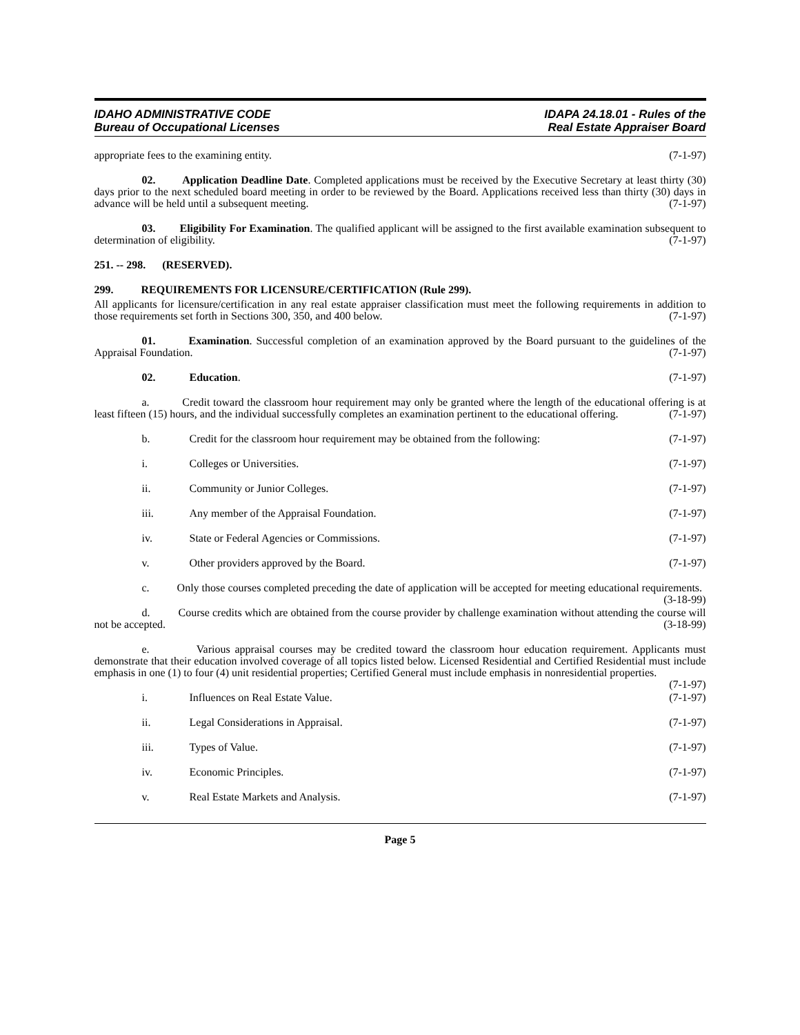IDAHO ADMINISTRATIVE CODE
Bureau of Occupational Licenses
IDAPA 24.18.01 - Rules of the
Real Estate Appraiser Board
appropriate fees to the examining entity. (7-1-97)
02. Application Deadline Date. Completed applications must be received by the Executive Secretary at least thirty (30) days prior to the next scheduled board meeting in order to be reviewed by the Board. Applications received less than thirty (30) days in advance will be held until a subsequent meeting. (7-1-97)
03. Eligibility For Examination. The qualified applicant will be assigned to the first available examination subsequent to determination of eligibility. (7-1-97)
251. -- 298. (RESERVED).
299. REQUIREMENTS FOR LICENSURE/CERTIFICATION (Rule 299).
All applicants for licensure/certification in any real estate appraiser classification must meet the following requirements in addition to those requirements set forth in Sections 300, 350, and 400 below. (7-1-97)
01. Examination. Successful completion of an examination approved by the Board pursuant to the guidelines of the Appraisal Foundation. (7-1-97)
02. Education. (7-1-97)
a. Credit toward the classroom hour requirement may only be granted where the length of the educational offering is at least fifteen (15) hours, and the individual successfully completes an examination pertinent to the educational offering. (7-1-97)
b. Credit for the classroom hour requirement may be obtained from the following: (7-1-97)
i. Colleges or Universities. (7-1-97)
ii. Community or Junior Colleges. (7-1-97)
iii. Any member of the Appraisal Foundation. (7-1-97)
iv. State or Federal Agencies or Commissions. (7-1-97)
v. Other providers approved by the Board. (7-1-97)
c. Only those courses completed preceding the date of application will be accepted for meeting educational requirements. (3-18-99)
d. Course credits which are obtained from the course provider by challenge examination without attending the course will not be accepted. (3-18-99)
e. Various appraisal courses may be credited toward the classroom hour education requirement. Applicants must demonstrate that their education involved coverage of all topics listed below. Licensed Residential and Certified Residential must include emphasis in one (1) to four (4) unit residential properties; Certified General must include emphasis in nonresidential properties. (7-1-97)
i. Influences on Real Estate Value. (7-1-97)
ii. Legal Considerations in Appraisal. (7-1-97)
iii. Types of Value. (7-1-97)
iv. Economic Principles. (7-1-97)
v. Real Estate Markets and Analysis. (7-1-97)
Page 5